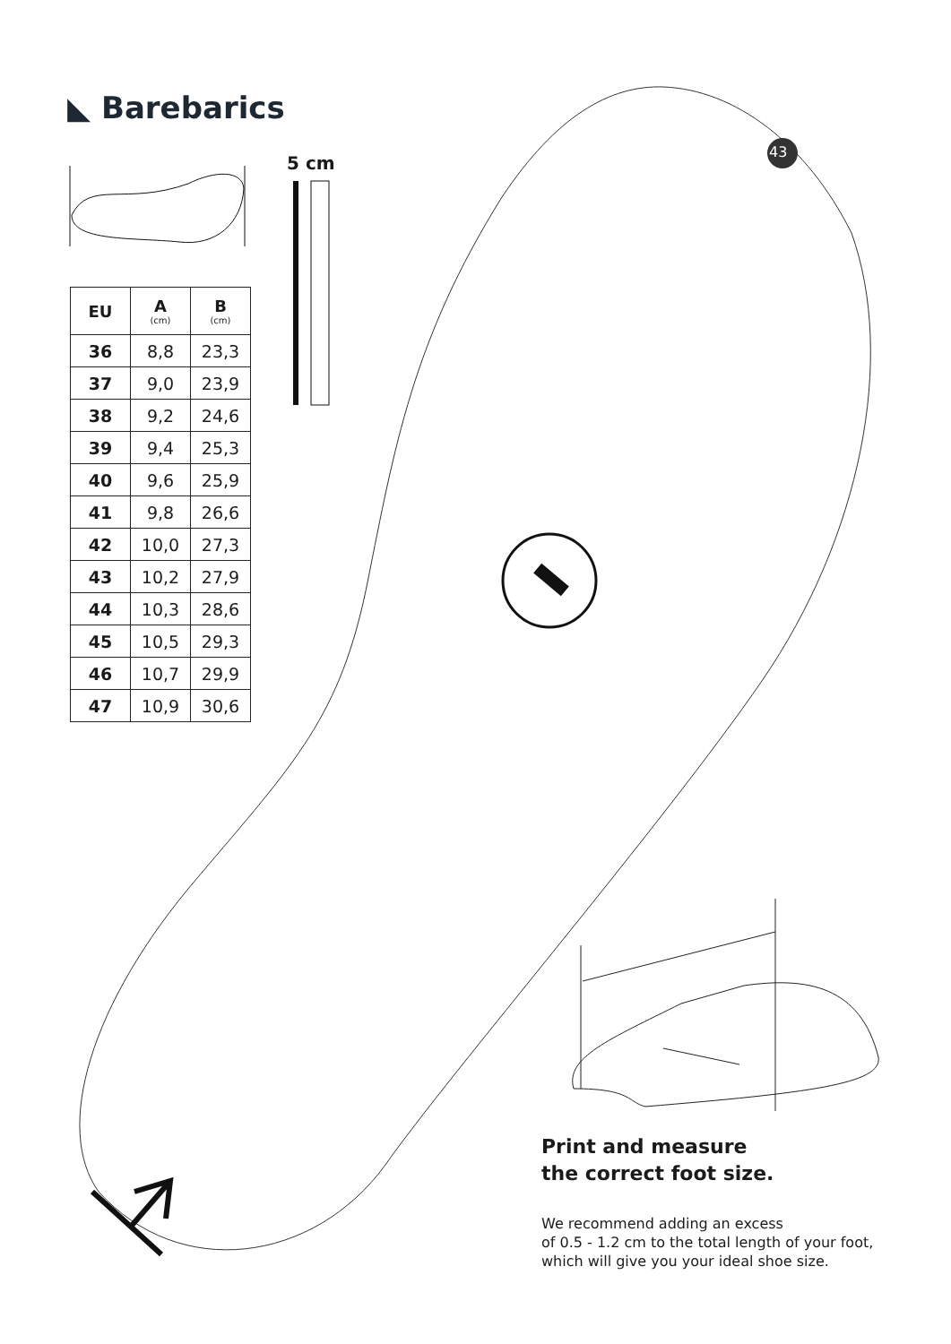◣ Barebarics
43
5 cm
| EU | A (cm) | B (cm) |
| --- | --- | --- |
| 36 | 8,8 | 23,3 |
| 37 | 9,0 | 23,9 |
| 38 | 9,2 | 24,6 |
| 39 | 9,4 | 25,3 |
| 40 | 9,6 | 25,9 |
| 41 | 9,8 | 26,6 |
| 42 | 10,0 | 27,3 |
| 43 | 10,2 | 27,9 |
| 44 | 10,3 | 28,6 |
| 45 | 10,5 | 29,3 |
| 46 | 10,7 | 29,9 |
| 47 | 10,9 | 30,6 |
Print and measure
the correct foot size.
We recommend adding an excess
of 0.5 - 1.2 cm to the total length of your foot,
which will give you your ideal shoe size.